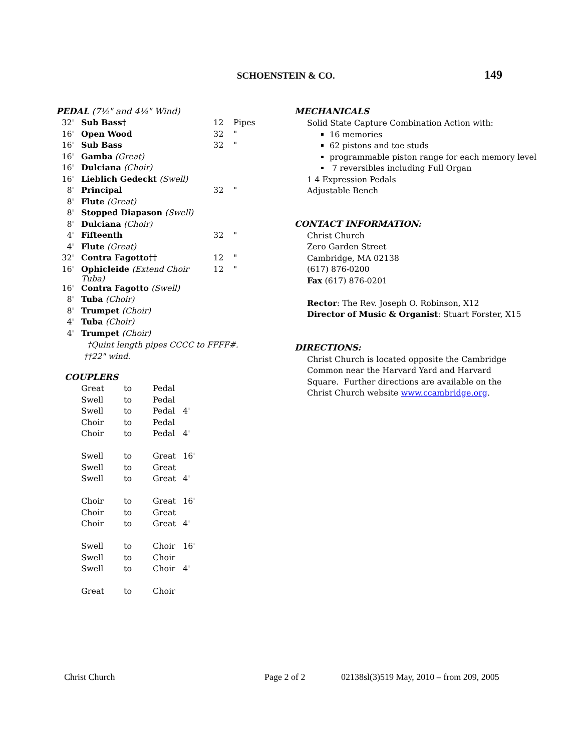SCHOENSTEIN & CO. 149
PEDAL (7½" and 4¼" Wind)
| 32' | Sub Bass† | 12 | Pipes |
| 16' | Open Wood | 32 | " |
| 16' | Sub Bass | 32 | " |
| 16' | Gamba (Great) | | |
| 16' | Dulciana (Choir) | | |
| 16' | Lieblich Gedeckt (Swell) | | |
| 8' | Principal | 32 | " |
| 8' | Flute (Great) | | |
| 8' | Stopped Diapason (Swell) | | |
| 8' | Dulciana (Choir) | | |
| 4' | Fifteenth | 32 | " |
| 4' | Flute (Great) | | |
| 32' | Contra Fagotto†† | 12 | " |
| 16' | Ophicleide (Extend Choir Tuba) | 12 | " |
| 16' | Contra Fagotto (Swell) | | |
| 8' | Tuba (Choir) | | |
| 8' | Trumpet (Choir) | | |
| 4' | Tuba (Choir) | | |
| 4' | Trumpet (Choir) | | |
†Quint length pipes CCCC to FFFF#.
††22" wind.
COUPLERS
| Great | to | Pedal | |
| Swell | to | Pedal | |
| Swell | to | Pedal | 4' |
| Choir | to | Pedal | |
| Choir | to | Pedal | 4' |
| Swell | to | Great | 16' |
| Swell | to | Great | |
| Swell | to | Great | 4' |
| Choir | to | Great | 16' |
| Choir | to | Great | |
| Choir | to | Great | 4' |
| Swell | to | Choir | 16' |
| Swell | to | Choir | |
| Swell | to | Choir | 4' |
| Great | to | Choir | |
MECHANICALS
Solid State Capture Combination Action with:
16 memories
62 pistons and toe studs
programmable piston range for each memory level
7 reversibles including Full Organ
1 4 Expression Pedals
Adjustable Bench
CONTACT INFORMATION:
Christ Church
Zero Garden Street
Cambridge, MA 02138
(617) 876-0200
Fax (617) 876-0201
Rector: The Rev. Joseph O. Robinson, X12
Director of Music & Organist: Stuart Forster, X15
DIRECTIONS:
Christ Church is located opposite the Cambridge
Common near the Harvard Yard and Harvard
Square. Further directions are available on the
Christ Church website www.ccambridge.org.
Christ Church Page 2 of 2 02138sl(3)519 May, 2010 – from 209, 2005